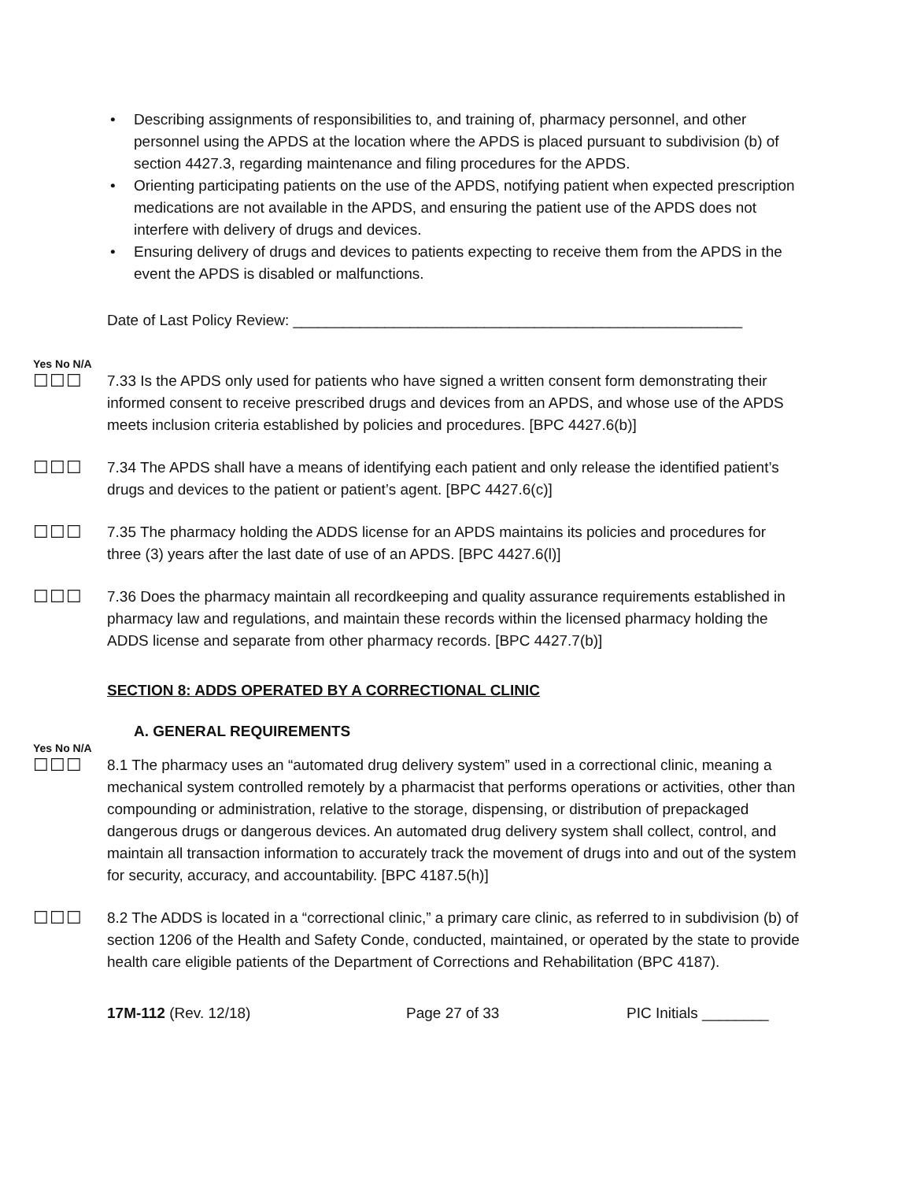• Describing assignments of responsibilities to, and training of, pharmacy personnel, and other personnel using the APDS at the location where the APDS is placed pursuant to subdivision (b) of section 4427.3, regarding maintenance and filing procedures for the APDS.
• Orienting participating patients on the use of the APDS, notifying patient when expected prescription medications are not available in the APDS, and ensuring the patient use of the APDS does not interfere with delivery of drugs and devices.
• Ensuring delivery of drugs and devices to patients expecting to receive them from the APDS in the event the APDS is disabled or malfunctions.
Date of Last Policy Review: ______________________________________________________
Yes No N/A
☐☐☐
7.33 Is the APDS only used for patients who have signed a written consent form demonstrating their informed consent to receive prescribed drugs and devices from an APDS, and whose use of the APDS meets inclusion criteria established by policies and procedures. [BPC 4427.6(b)]
☐☐☐
7.34 The APDS shall have a means of identifying each patient and only release the identified patient’s drugs and devices to the patient or patient’s agent. [BPC 4427.6(c)]
☐☐☐
7.35 The pharmacy holding the ADDS license for an APDS maintains its policies and procedures for three (3) years after the last date of use of an APDS. [BPC 4427.6(l)]
☐☐☐
7.36 Does the pharmacy maintain all recordkeeping and quality assurance requirements established in pharmacy law and regulations, and maintain these records within the licensed pharmacy holding the ADDS license and separate from other pharmacy records. [BPC 4427.7(b)]
SECTION 8: ADDS OPERATED BY A CORRECTIONAL CLINIC
A. GENERAL REQUIREMENTS
Yes No N/A
☐☐☐
8.1 The pharmacy uses an “automated drug delivery system” used in a correctional clinic, meaning a mechanical system controlled remotely by a pharmacist that performs operations or activities, other than compounding or administration, relative to the storage, dispensing, or distribution of prepackaged dangerous drugs or dangerous devices. An automated drug delivery system shall collect, control, and maintain all transaction information to accurately track the movement of drugs into and out of the system for security, accuracy, and accountability. [BPC 4187.5(h)]
☐☐☐
8.2 The ADDS is located in a “correctional clinic,” a primary care clinic, as referred to in subdivision (b) of section 1206 of the Health and Safety Conde, conducted, maintained, or operated by the state to provide health care eligible patients of the Department of Corrections and Rehabilitation (BPC 4187).
17M-112 (Rev. 12/18) Page 27 of 33 PIC Initials ________